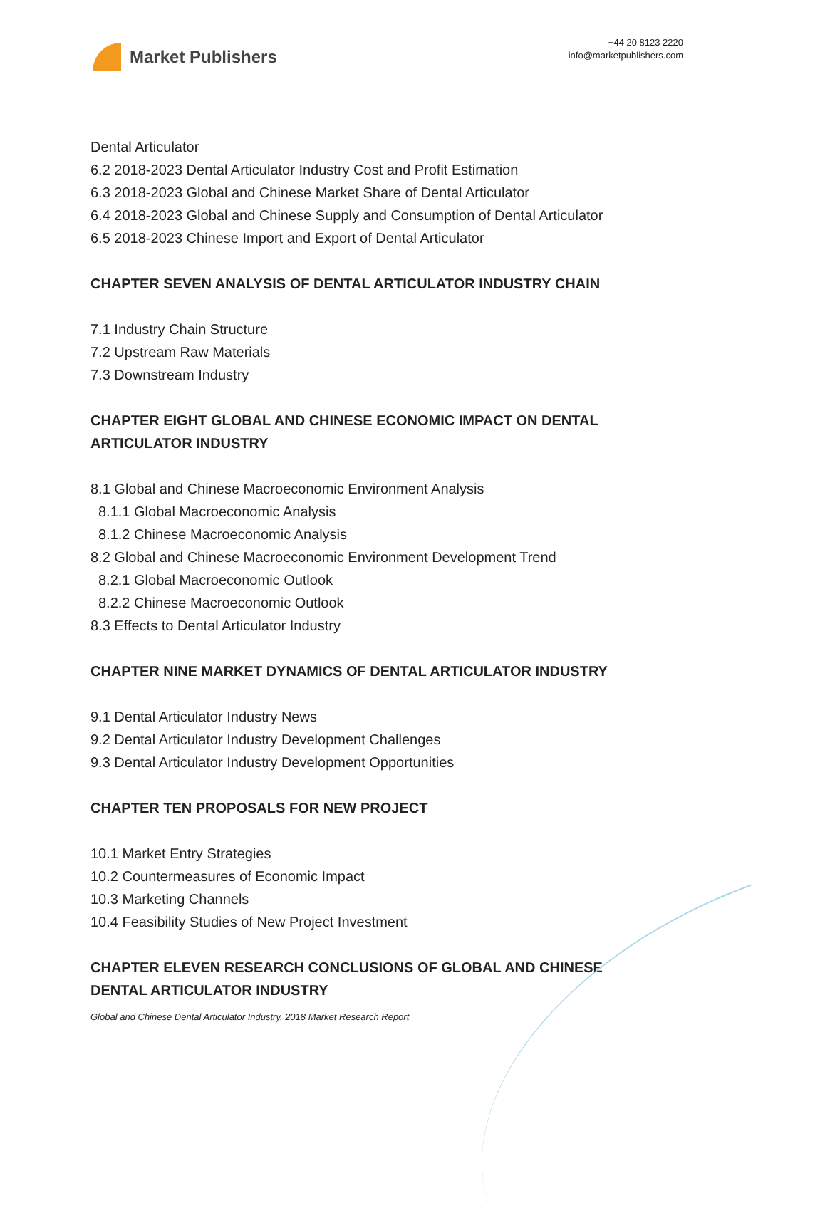Market Publishers
+44 20 8123 2220
info@marketpublishers.com
Dental Articulator
6.2 2018-2023 Dental Articulator Industry Cost and Profit Estimation
6.3 2018-2023 Global and Chinese Market Share of Dental Articulator
6.4 2018-2023 Global and Chinese Supply and Consumption of Dental Articulator
6.5 2018-2023 Chinese Import and Export of Dental Articulator
CHAPTER SEVEN ANALYSIS OF DENTAL ARTICULATOR INDUSTRY CHAIN
7.1 Industry Chain Structure
7.2 Upstream Raw Materials
7.3 Downstream Industry
CHAPTER EIGHT GLOBAL AND CHINESE ECONOMIC IMPACT ON DENTAL ARTICULATOR INDUSTRY
8.1 Global and Chinese Macroeconomic Environment Analysis
8.1.1 Global Macroeconomic Analysis
8.1.2 Chinese Macroeconomic Analysis
8.2 Global and Chinese Macroeconomic Environment Development Trend
8.2.1 Global Macroeconomic Outlook
8.2.2 Chinese Macroeconomic Outlook
8.3 Effects to Dental Articulator Industry
CHAPTER NINE MARKET DYNAMICS OF DENTAL ARTICULATOR INDUSTRY
9.1 Dental Articulator Industry News
9.2 Dental Articulator Industry Development Challenges
9.3 Dental Articulator Industry Development Opportunities
CHAPTER TEN PROPOSALS FOR NEW PROJECT
10.1 Market Entry Strategies
10.2 Countermeasures of Economic Impact
10.3 Marketing Channels
10.4 Feasibility Studies of New Project Investment
CHAPTER ELEVEN RESEARCH CONCLUSIONS OF GLOBAL AND CHINESE DENTAL ARTICULATOR INDUSTRY
Global and Chinese Dental Articulator Industry, 2018 Market Research Report